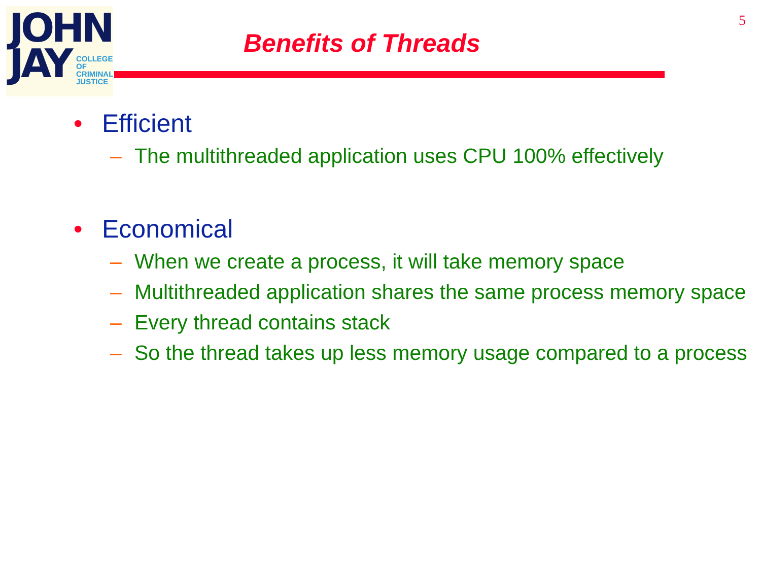JOHN
JAY
COLLEGE
OF
CRIMINAL
JUSTICE
5
Benefits of Threads
• Efficient
– The multithreaded application uses CPU 100% effectively
• Economical
– When we create a process, it will take memory space
– Multithreaded application shares the same process memory space
– Every thread contains stack
– So the thread takes up less memory usage compared to a process